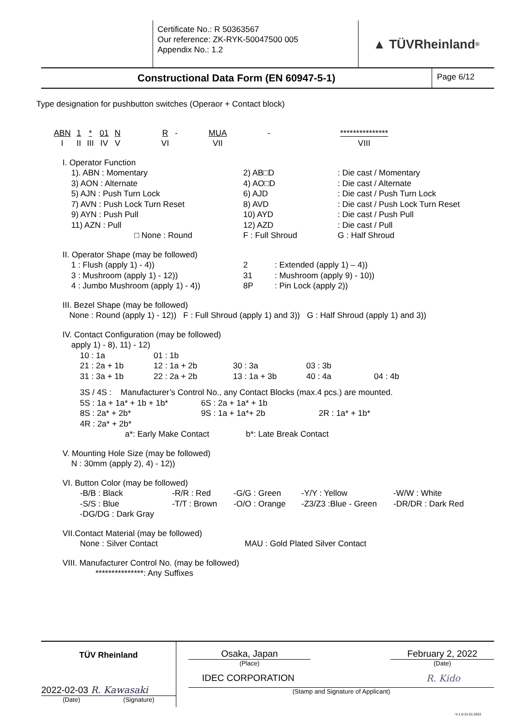Certificate No.: R 50363567
Our reference: ZK-RYK-50047500 005
Appendix No.: 1.2
▲ TÜVRheinland<sup>®</sup>
Constructional Data Form (EN 60947-5-1)
Page 6/12
Type designation for pushbutton switches (Operaor + Contact block)
| ABN | 1 | * | 01 | N | | R | - | | MUA | | - | | *************** |
| I | II | III | IV | V | | VI | | | VII | | | | VIII |
I. Operator Function
1). ABN : Momentary 2) AB□D: Die cast / Momentary 3) AON : Alternate 4) AO□D: Die cast / Alternate 5) AJN : Push Turn Lock 6) AJD: Die cast / Push Turn Lock 7) AVN : Push Lock Turn Reset 8) AVD: Die cast / Push Lock Turn Reset 9) AYN : Push Pull 10) AYD: Die cast / Push Pull 11) AZN : Pull 12) AZD: Die cast / Pull □ None : Round F : Full Shroud G : Half Shroud
II. Operator Shape (may be followed)
1 : Flush (apply 1) - 4)) 2: Extended (apply 1) – 4)) 3 : Mushroom (apply 1) - 12)) 31: Mushroom (apply 9) - 10)) 4 : Jumbo Mushroom (apply 1) - 4)) 8P: Pin Lock (apply 2))
III. Bezel Shape (may be followed)
None : Round (apply 1) - 12)) F : Full Shroud (apply 1) and 3)) G : Half Shroud (apply 1) and 3))
IV. Contact Configuration (may be followed)
apply 1) - 8), 11) - 12)
10 : 1a 01 : 1b 21 : 2a + 1b 12 : 1a + 2b 30 : 3a 03 : 3b 31 : 3a + 1b 22 : 2a + 2b 13 : 1a + 3b 40 : 4a 04 : 4b
3S / 4S : Manufacturer’s Control No., any Contact Blocks (max.4 pcs.) are mounted.
5S : 1a + 1a* + 1b + 1b* 6S : 2a + 1a* + 1b 8S : 2a* + 2b* 9S : 1a + 1a*+ 2b 2R : 1a* + 1b* 4R : 2a* + 2b*
a*: Early Make Contact b*: Late Break Contact
V. Mounting Hole Size (may be followed)
N : 30mm (apply 2), 4) - 12))
VI. Button Color (may be followed)
-B/B : Black -R/R : Red -G/G : Green -Y/Y : Yellow -W/W : White -S/S : Blue -T/T : Brown -O/O : Orange -Z3/Z3 :Blue - Green -DR/DR : Dark Red -DG/DG : Dark Gray
VII.Contact Material (may be followed)
None : Silver Contact MAU : Gold Plated Silver Contact
VIII. Manufacturer Control No. (may be followed)
***************: Any Suffixes
TÜV Rheinland
2022-02-03 R. Kawasaki
(Date) (Signature)
Osaka, Japan February 2, 2022
(Place) (Date)
IDEC CORPORATION R. Kido
(Stamp and Signature of Applicant)
-V.1.0-31.01.2022